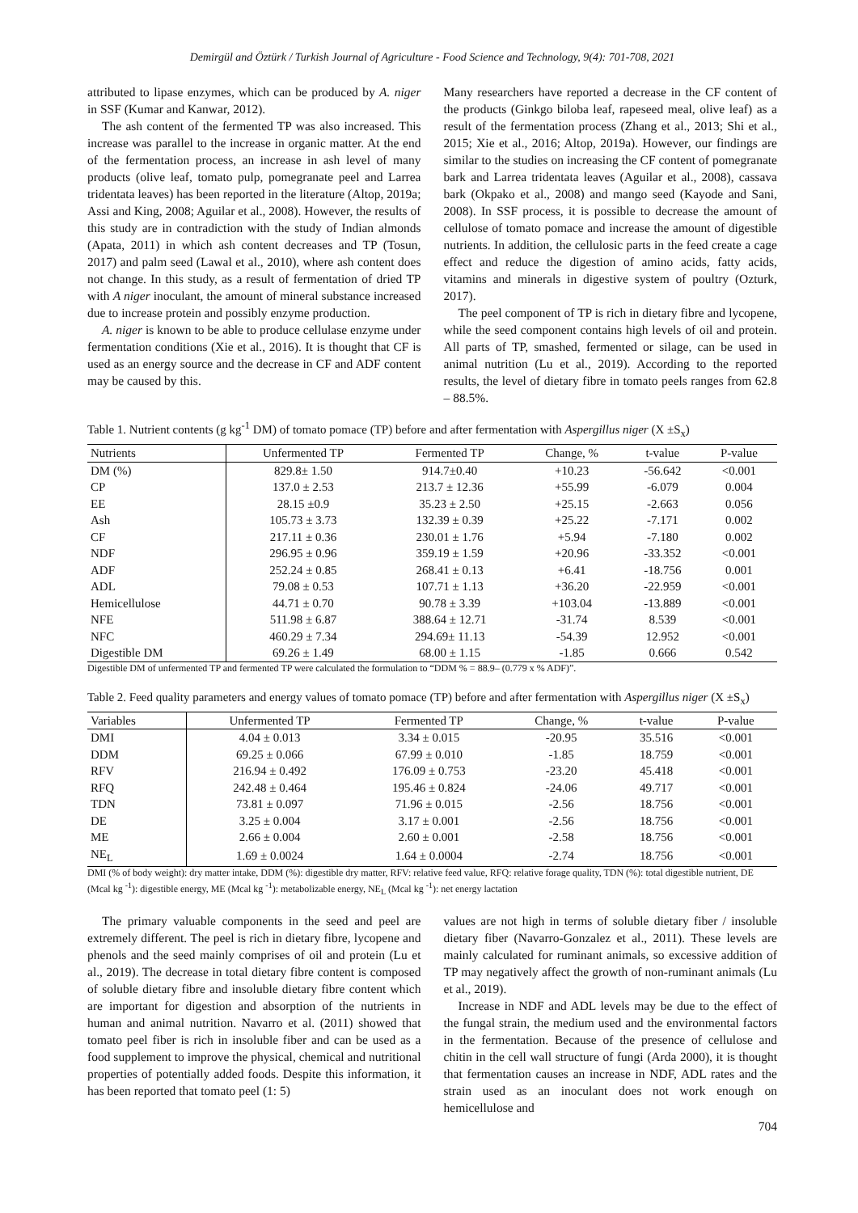Demirgül and Öztürk / Turkish Journal of Agriculture - Food Science and Technology, 9(4): 701-708, 2021
attributed to lipase enzymes, which can be produced by A. niger in SSF (Kumar and Kanwar, 2012).
The ash content of the fermented TP was also increased. This increase was parallel to the increase in organic matter. At the end of the fermentation process, an increase in ash level of many products (olive leaf, tomato pulp, pomegranate peel and Larrea tridentata leaves) has been reported in the literature (Altop, 2019a; Assi and King, 2008; Aguilar et al., 2008). However, the results of this study are in contradiction with the study of Indian almonds (Apata, 2011) in which ash content decreases and TP (Tosun, 2017) and palm seed (Lawal et al., 2010), where ash content does not change. In this study, as a result of fermentation of dried TP with A niger inoculant, the amount of mineral substance increased due to increase protein and possibly enzyme production.
A. niger is known to be able to produce cellulase enzyme under fermentation conditions (Xie et al., 2016). It is thought that CF is used as an energy source and the decrease in CF and ADF content may be caused by this.
Many researchers have reported a decrease in the CF content of the products (Ginkgo biloba leaf, rapeseed meal, olive leaf) as a result of the fermentation process (Zhang et al., 2013; Shi et al., 2015; Xie et al., 2016; Altop, 2019a). However, our findings are similar to the studies on increasing the CF content of pomegranate bark and Larrea tridentata leaves (Aguilar et al., 2008), cassava bark (Okpako et al., 2008) and mango seed (Kayode and Sani, 2008). In SSF process, it is possible to decrease the amount of cellulose of tomato pomace and increase the amount of digestible nutrients. In addition, the cellulosic parts in the feed create a cage effect and reduce the digestion of amino acids, fatty acids, vitamins and minerals in digestive system of poultry (Ozturk, 2017).
The peel component of TP is rich in dietary fibre and lycopene, while the seed component contains high levels of oil and protein. All parts of TP, smashed, fermented or silage, can be used in animal nutrition (Lu et al., 2019). According to the reported results, the level of dietary fibre in tomato peels ranges from 62.8 – 88.5%.
Table 1. Nutrient contents (g kg<sup>-1</sup> DM) of tomato pomace (TP) before and after fermentation with Aspergillus niger (X ±S<sub>x</sub>)
| Nutrients | Unfermented TP | Fermented TP | Change, % | t-value | P-value |
| --- | --- | --- | --- | --- | --- |
| DM (%) | 829.8± 1.50 | 914.7±0.40 | +10.23 | -56.642 | <0.001 |
| CP | 137.0 ± 2.53 | 213.7 ± 12.36 | +55.99 | -6.079 | 0.004 |
| EE | 28.15 ±0.9 | 35.23 ± 2.50 | +25.15 | -2.663 | 0.056 |
| Ash | 105.73 ± 3.73 | 132.39 ± 0.39 | +25.22 | -7.171 | 0.002 |
| CF | 217.11 ± 0.36 | 230.01 ± 1.76 | +5.94 | -7.180 | 0.002 |
| NDF | 296.95 ± 0.96 | 359.19 ± 1.59 | +20.96 | -33.352 | <0.001 |
| ADF | 252.24 ± 0.85 | 268.41 ± 0.13 | +6.41 | -18.756 | 0.001 |
| ADL | 79.08 ± 0.53 | 107.71 ± 1.13 | +36.20 | -22.959 | <0.001 |
| Hemicellulose | 44.71 ± 0.70 | 90.78 ± 3.39 | +103.04 | -13.889 | <0.001 |
| NFE | 511.98 ± 6.87 | 388.64 ± 12.71 | -31.74 | 8.539 | <0.001 |
| NFC | 460.29 ± 7.34 | 294.69± 11.13 | -54.39 | 12.952 | <0.001 |
| Digestible DM | 69.26 ± 1.49 | 68.00 ± 1.15 | -1.85 | 0.666 | 0.542 |
Digestible DM of unfermented TP and fermented TP were calculated the formulation to “DDM % = 88.9– (0.779 x % ADF)”.
Table 2. Feed quality parameters and energy values of tomato pomace (TP) before and after fermentation with Aspergillus niger (X ±S<sub>x</sub>)
| Variables | Unfermented TP | Fermented TP | Change, % | t-value | P-value |
| --- | --- | --- | --- | --- | --- |
| DMI | 4.04 ± 0.013 | 3.34 ± 0.015 | -20.95 | 35.516 | <0.001 |
| DDM | 69.25 ± 0.066 | 67.99 ± 0.010 | -1.85 | 18.759 | <0.001 |
| RFV | 216.94 ± 0.492 | 176.09 ± 0.753 | -23.20 | 45.418 | <0.001 |
| RFQ | 242.48 ± 0.464 | 195.46 ± 0.824 | -24.06 | 49.717 | <0.001 |
| TDN | 73.81 ± 0.097 | 71.96 ± 0.015 | -2.56 | 18.756 | <0.001 |
| DE | 3.25 ± 0.004 | 3.17 ± 0.001 | -2.56 | 18.756 | <0.001 |
| ME | 2.66 ± 0.004 | 2.60 ± 0.001 | -2.58 | 18.756 | <0.001 |
| NE<sub>L</sub> | 1.69 ± 0.0024 | 1.64 ± 0.0004 | -2.74 | 18.756 | <0.001 |
DMI (% of body weight): dry matter intake, DDM (%): digestible dry matter, RFV: relative feed value, RFQ: relative forage quality, TDN (%): total digestible nutrient, DE (Mcal kg <sup>-1</sup>): digestible energy, ME (Mcal kg <sup>-1</sup>): metabolizable energy, NE<sub>L</sub> (Mcal kg <sup>-1</sup>): net energy lactation
The primary valuable components in the seed and peel are extremely different. The peel is rich in dietary fibre, lycopene and phenols and the seed mainly comprises of oil and protein (Lu et al., 2019). The decrease in total dietary fibre content is composed of soluble dietary fibre and insoluble dietary fibre content which are important for digestion and absorption of the nutrients in human and animal nutrition. Navarro et al. (2011) showed that tomato peel fiber is rich in insoluble fiber and can be used as a food supplement to improve the physical, chemical and nutritional properties of potentially added foods. Despite this information, it has been reported that tomato peel (1: 5)
values are not high in terms of soluble dietary fiber / insoluble dietary fiber (Navarro-Gonzalez et al., 2011). These levels are mainly calculated for ruminant animals, so excessive addition of TP may negatively affect the growth of non-ruminant animals (Lu et al., 2019).
Increase in NDF and ADL levels may be due to the effect of the fungal strain, the medium used and the environmental factors in the fermentation. Because of the presence of cellulose and chitin in the cell wall structure of fungi (Arda 2000), it is thought that fermentation causes an increase in NDF, ADL rates and the strain used as an inoculant does not work enough on hemicellulose and
704